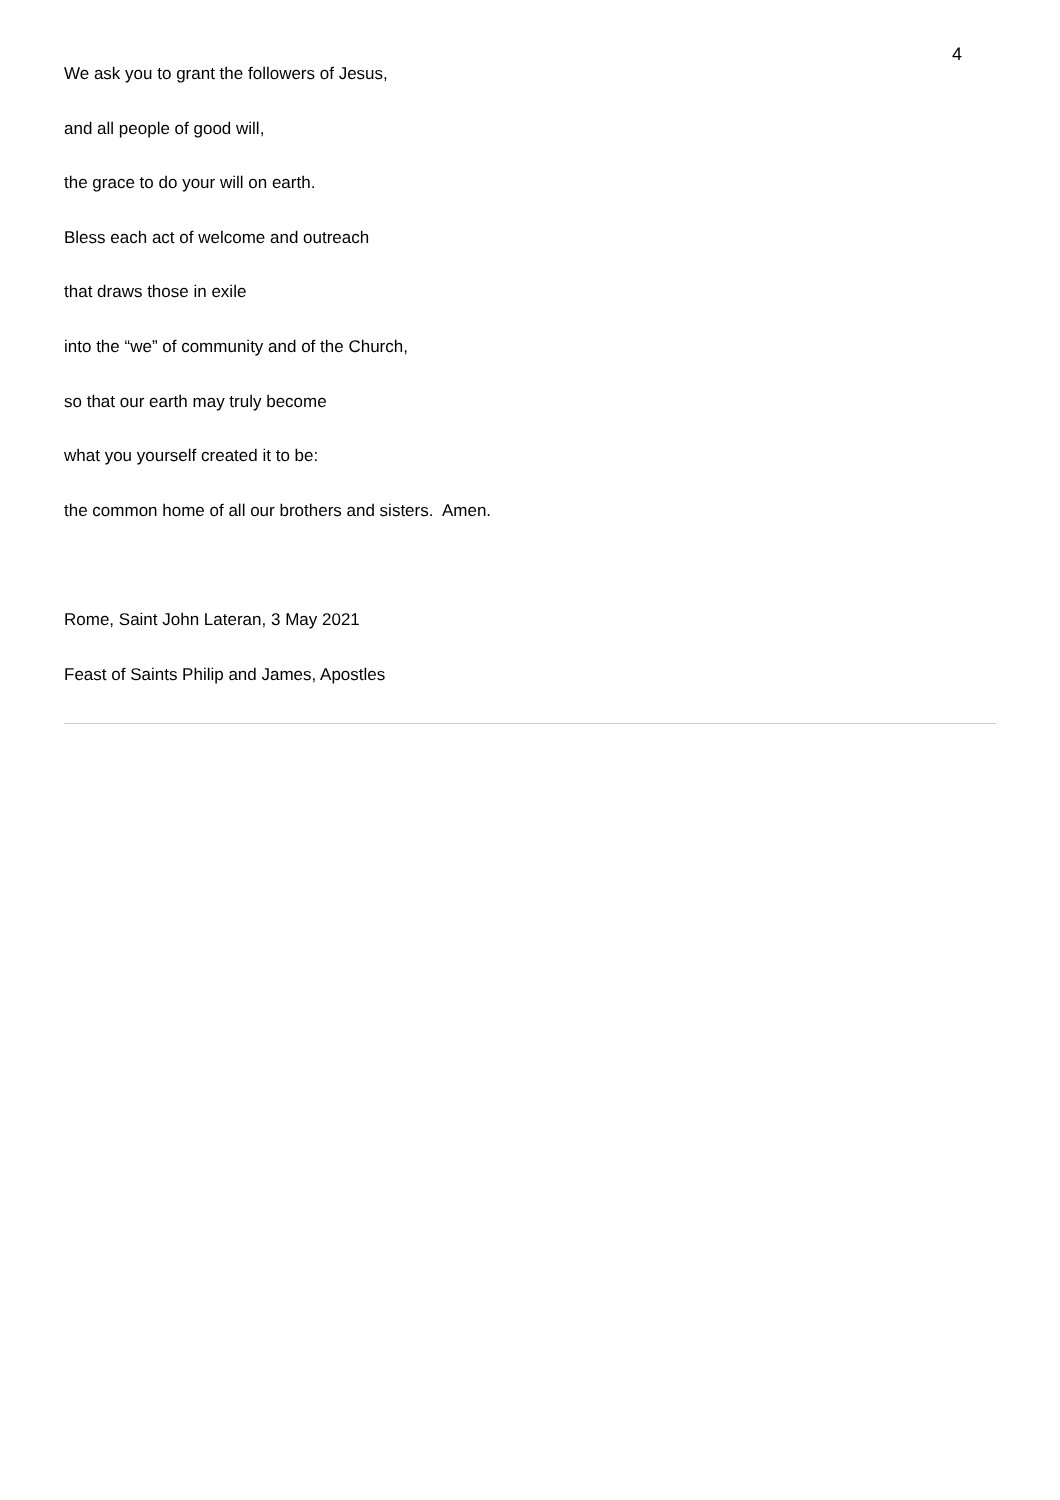4
We ask you to grant the followers of Jesus,
and all people of good will,
the grace to do your will on earth.
Bless each act of welcome and outreach
that draws those in exile
into the “we” of community and of the Church,
so that our earth may truly become
what you yourself created it to be:
the common home of all our brothers and sisters. Amen.
Rome, Saint John Lateran, 3 May 2021
Feast of Saints Philip and James, Apostles